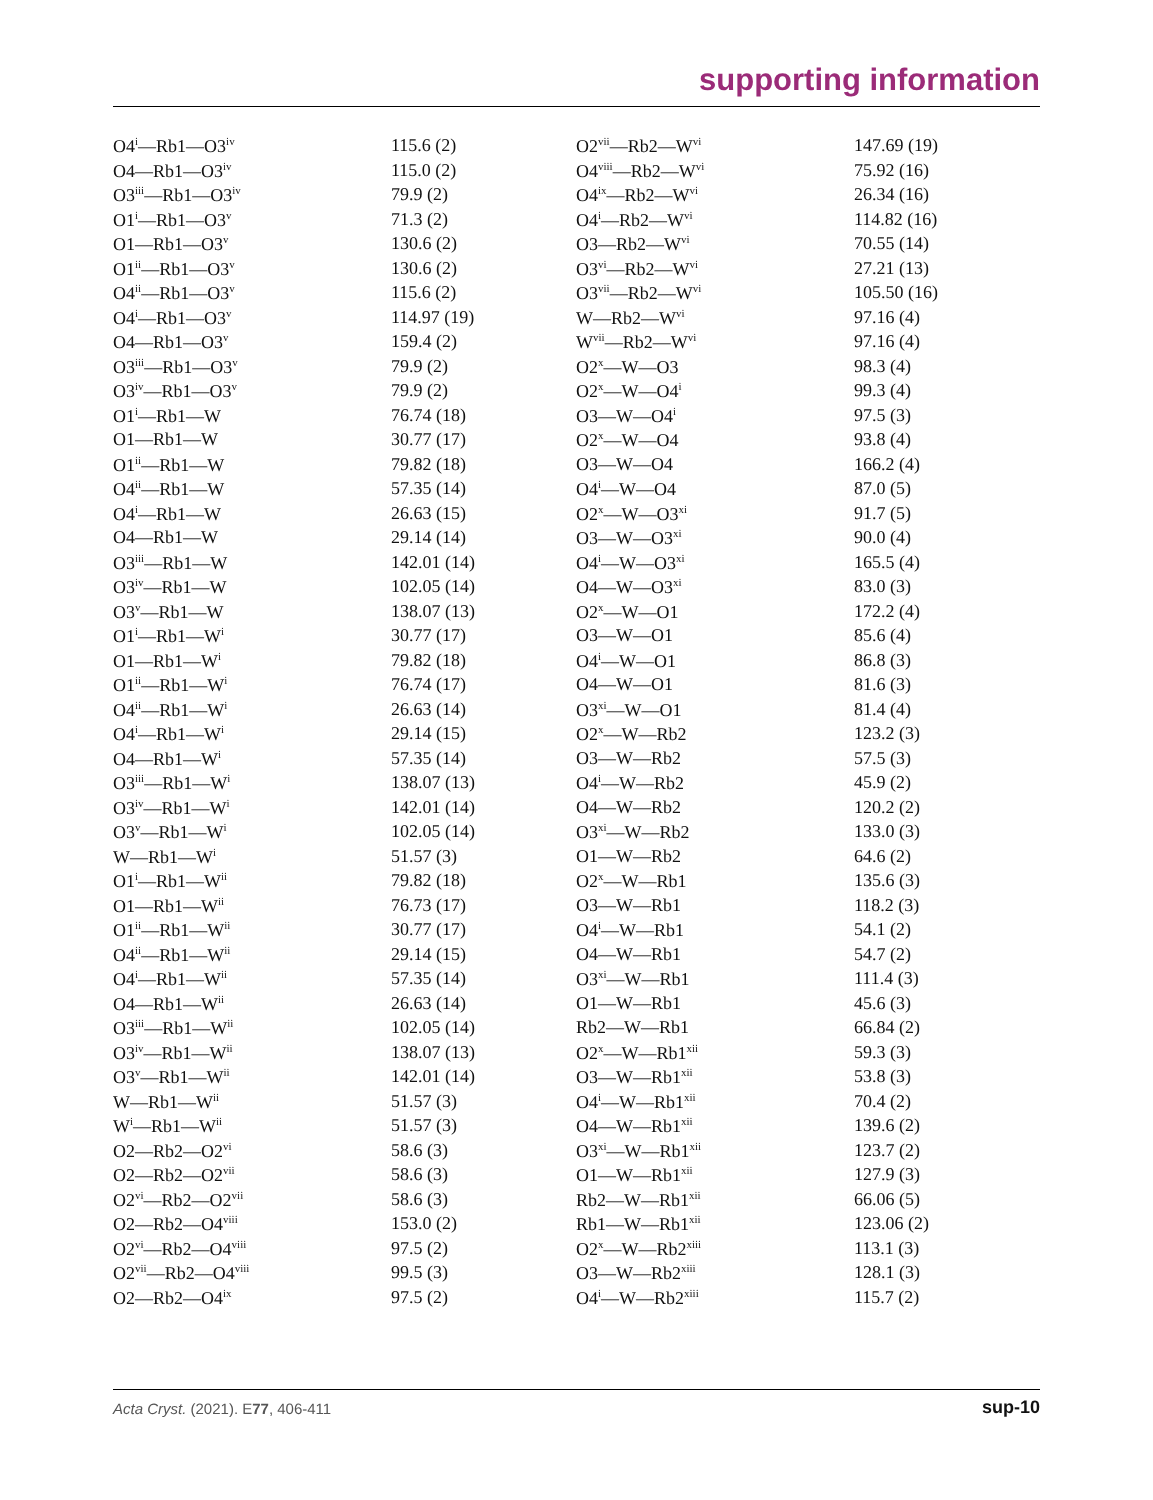supporting information
| O4<sup>i</sup>—Rb1—O3<sup>iv</sup> | 115.6 (2) | O2<sup>vii</sup>—Rb2—W<sup>vi</sup> | 147.69 (19) |
| O4—Rb1—O3<sup>iv</sup> | 115.0 (2) | O4<sup>viii</sup>—Rb2—W<sup>vi</sup> | 75.92 (16) |
| O3<sup>iii</sup>—Rb1—O3<sup>iv</sup> | 79.9 (2) | O4<sup>ix</sup>—Rb2—W<sup>vi</sup> | 26.34 (16) |
| O1<sup>i</sup>—Rb1—O3<sup>v</sup> | 71.3 (2) | O4<sup>i</sup>—Rb2—W<sup>vi</sup> | 114.82 (16) |
| O1—Rb1—O3<sup>v</sup> | 130.6 (2) | O3—Rb2—W<sup>vi</sup> | 70.55 (14) |
| O1<sup>ii</sup>—Rb1—O3<sup>v</sup> | 130.6 (2) | O3<sup>vi</sup>—Rb2—W<sup>vi</sup> | 27.21 (13) |
| O4<sup>ii</sup>—Rb1—O3<sup>v</sup> | 115.6 (2) | O3<sup>vii</sup>—Rb2—W<sup>vi</sup> | 105.50 (16) |
| O4<sup>i</sup>—Rb1—O3<sup>v</sup> | 114.97 (19) | W—Rb2—W<sup>vi</sup> | 97.16 (4) |
| O4—Rb1—O3<sup>v</sup> | 159.4 (2) | W<sup>vii</sup>—Rb2—W<sup>vi</sup> | 97.16 (4) |
| O3<sup>iii</sup>—Rb1—O3<sup>v</sup> | 79.9 (2) | O2<sup>x</sup>—W—O3 | 98.3 (4) |
| O3<sup>iv</sup>—Rb1—O3<sup>v</sup> | 79.9 (2) | O2<sup>x</sup>—W—O4<sup>i</sup> | 99.3 (4) |
| O1<sup>i</sup>—Rb1—W | 76.74 (18) | O3—W—O4<sup>i</sup> | 97.5 (3) |
| O1—Rb1—W | 30.77 (17) | O2<sup>x</sup>—W—O4 | 93.8 (4) |
| O1<sup>ii</sup>—Rb1—W | 79.82 (18) | O3—W—O4 | 166.2 (4) |
| O4<sup>ii</sup>—Rb1—W | 57.35 (14) | O4<sup>i</sup>—W—O4 | 87.0 (5) |
| O4<sup>i</sup>—Rb1—W | 26.63 (15) | O2<sup>x</sup>—W—O3<sup>xi</sup> | 91.7 (5) |
| O4—Rb1—W | 29.14 (14) | O3—W—O3<sup>xi</sup> | 90.0 (4) |
| O3<sup>iii</sup>—Rb1—W | 142.01 (14) | O4<sup>i</sup>—W—O3<sup>xi</sup> | 165.5 (4) |
| O3<sup>iv</sup>—Rb1—W | 102.05 (14) | O4—W—O3<sup>xi</sup> | 83.0 (3) |
| O3<sup>v</sup>—Rb1—W | 138.07 (13) | O2<sup>x</sup>—W—O1 | 172.2 (4) |
| O1<sup>i</sup>—Rb1—W<sup>i</sup> | 30.77 (17) | O3—W—O1 | 85.6 (4) |
| O1—Rb1—W<sup>i</sup> | 79.82 (18) | O4<sup>i</sup>—W—O1 | 86.8 (3) |
| O1<sup>ii</sup>—Rb1—W<sup>i</sup> | 76.74 (17) | O4—W—O1 | 81.6 (3) |
| O4<sup>ii</sup>—Rb1—W<sup>i</sup> | 26.63 (14) | O3<sup>xi</sup>—W—O1 | 81.4 (4) |
| O4<sup>i</sup>—Rb1—W<sup>i</sup> | 29.14 (15) | O2<sup>x</sup>—W—Rb2 | 123.2 (3) |
| O4—Rb1—W<sup>i</sup> | 57.35 (14) | O3—W—Rb2 | 57.5 (3) |
| O3<sup>iii</sup>—Rb1—W<sup>i</sup> | 138.07 (13) | O4<sup>i</sup>—W—Rb2 | 45.9 (2) |
| O3<sup>iv</sup>—Rb1—W<sup>i</sup> | 142.01 (14) | O4—W—Rb2 | 120.2 (2) |
| O3<sup>v</sup>—Rb1—W<sup>i</sup> | 102.05 (14) | O3<sup>xi</sup>—W—Rb2 | 133.0 (3) |
| W—Rb1—W<sup>i</sup> | 51.57 (3) | O1—W—Rb2 | 64.6 (2) |
| O1<sup>i</sup>—Rb1—W<sup>ii</sup> | 79.82 (18) | O2<sup>x</sup>—W—Rb1 | 135.6 (3) |
| O1—Rb1—W<sup>ii</sup> | 76.73 (17) | O3—W—Rb1 | 118.2 (3) |
| O1<sup>ii</sup>—Rb1—W<sup>ii</sup> | 30.77 (17) | O4<sup>i</sup>—W—Rb1 | 54.1 (2) |
| O4<sup>ii</sup>—Rb1—W<sup>ii</sup> | 29.14 (15) | O4—W—Rb1 | 54.7 (2) |
| O4<sup>i</sup>—Rb1—W<sup>ii</sup> | 57.35 (14) | O3<sup>xi</sup>—W—Rb1 | 111.4 (3) |
| O4—Rb1—W<sup>ii</sup> | 26.63 (14) | O1—W—Rb1 | 45.6 (3) |
| O3<sup>iii</sup>—Rb1—W<sup>ii</sup> | 102.05 (14) | Rb2—W—Rb1 | 66.84 (2) |
| O3<sup>iv</sup>—Rb1—W<sup>ii</sup> | 138.07 (13) | O2<sup>x</sup>—W—Rb1<sup>xii</sup> | 59.3 (3) |
| O3<sup>v</sup>—Rb1—W<sup>ii</sup> | 142.01 (14) | O3—W—Rb1<sup>xii</sup> | 53.8 (3) |
| W—Rb1—W<sup>ii</sup> | 51.57 (3) | O4<sup>i</sup>—W—Rb1<sup>xii</sup> | 70.4 (2) |
| W<sup>i</sup>—Rb1—W<sup>ii</sup> | 51.57 (3) | O4—W—Rb1<sup>xii</sup> | 139.6 (2) |
| O2—Rb2—O2<sup>vi</sup> | 58.6 (3) | O3<sup>xi</sup>—W—Rb1<sup>xii</sup> | 123.7 (2) |
| O2—Rb2—O2<sup>vii</sup> | 58.6 (3) | O1—W—Rb1<sup>xii</sup> | 127.9 (3) |
| O2<sup>vi</sup>—Rb2—O2<sup>vii</sup> | 58.6 (3) | Rb2—W—Rb1<sup>xii</sup> | 66.06 (5) |
| O2—Rb2—O4<sup>viii</sup> | 153.0 (2) | Rb1—W—Rb1<sup>xii</sup> | 123.06 (2) |
| O2<sup>vi</sup>—Rb2—O4<sup>viii</sup> | 97.5 (2) | O2<sup>x</sup>—W—Rb2<sup>xiii</sup> | 113.1 (3) |
| O2<sup>vii</sup>—Rb2—O4<sup>viii</sup> | 99.5 (3) | O3—W—Rb2<sup>xiii</sup> | 128.1 (3) |
| O2—Rb2—O4<sup>ix</sup> | 97.5 (2) | O4<sup>i</sup>—W—Rb2<sup>xiii</sup> | 115.7 (2) |
Acta Cryst. (2021). E77, 406-411 sup-10